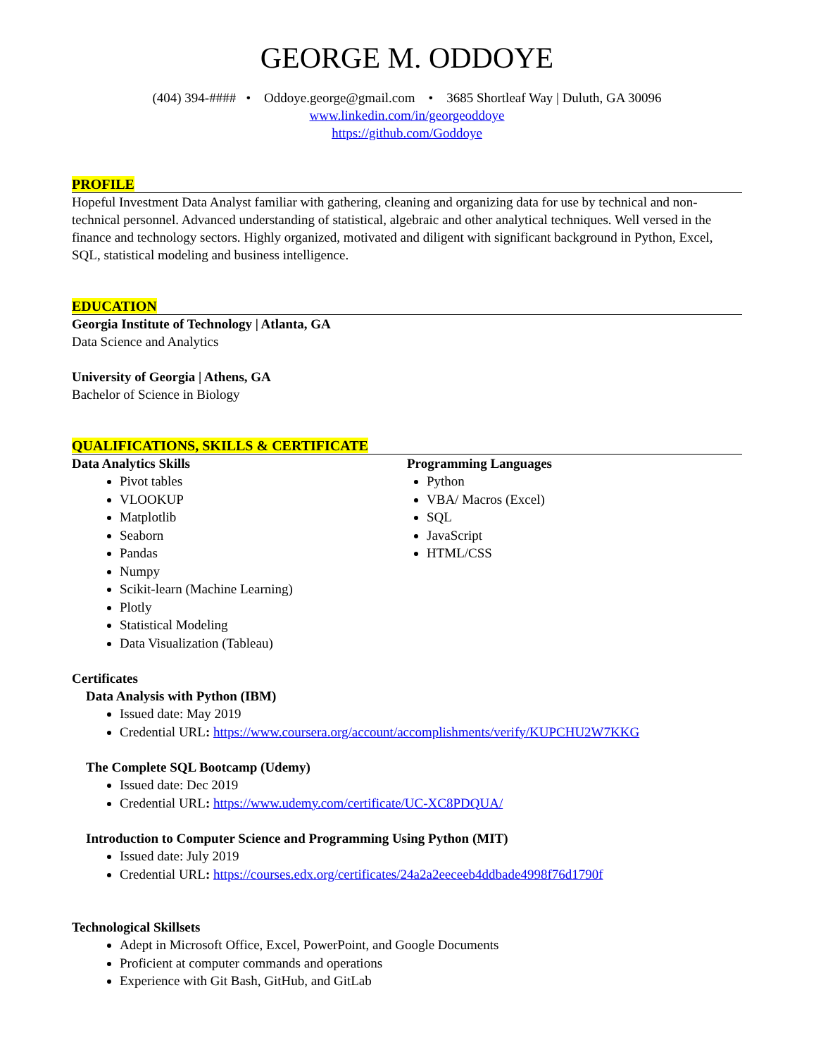GEORGE M. ODDOYE
(404) 394-#### • Oddoye.george@gmail.com • 3685 Shortleaf Way | Duluth, GA 30096
www.linkedin.com/in/georgeoddoye
https://github.com/Goddoye
PROFILE
Hopeful Investment Data Analyst familiar with gathering, cleaning and organizing data for use by technical and non-technical personnel. Advanced understanding of statistical, algebraic and other analytical techniques. Well versed in the finance and technology sectors. Highly organized, motivated and diligent with significant background in Python, Excel, SQL, statistical modeling and business intelligence.
EDUCATION
Georgia Institute of Technology | Atlanta, GA
Data Science and Analytics
University of Georgia | Athens, GA
Bachelor of Science in Biology
QUALIFICATIONS, SKILLS & CERTIFICATE
Data Analytics Skills
Pivot tables
VLOOKUP
Matplotlib
Seaborn
Pandas
Numpy
Scikit-learn (Machine Learning)
Plotly
Statistical Modeling
Data Visualization (Tableau)
Programming Languages
Python
VBA/ Macros (Excel)
SQL
JavaScript
HTML/CSS
Certificates
Data Analysis with Python (IBM)
Issued date: May 2019
Credential URL: https://www.coursera.org/account/accomplishments/verify/KUPCHU2W7KKG
The Complete SQL Bootcamp (Udemy)
Issued date: Dec 2019
Credential URL: https://www.udemy.com/certificate/UC-XC8PDQUA/
Introduction to Computer Science and Programming Using Python (MIT)
Issued date: July 2019
Credential URL: https://courses.edx.org/certificates/24a2a2eeceeb4ddbade4998f76d1790f
Technological Skillsets
Adept in Microsoft Office, Excel, PowerPoint, and Google Documents
Proficient at computer commands and operations
Experience with Git Bash, GitHub, and GitLab